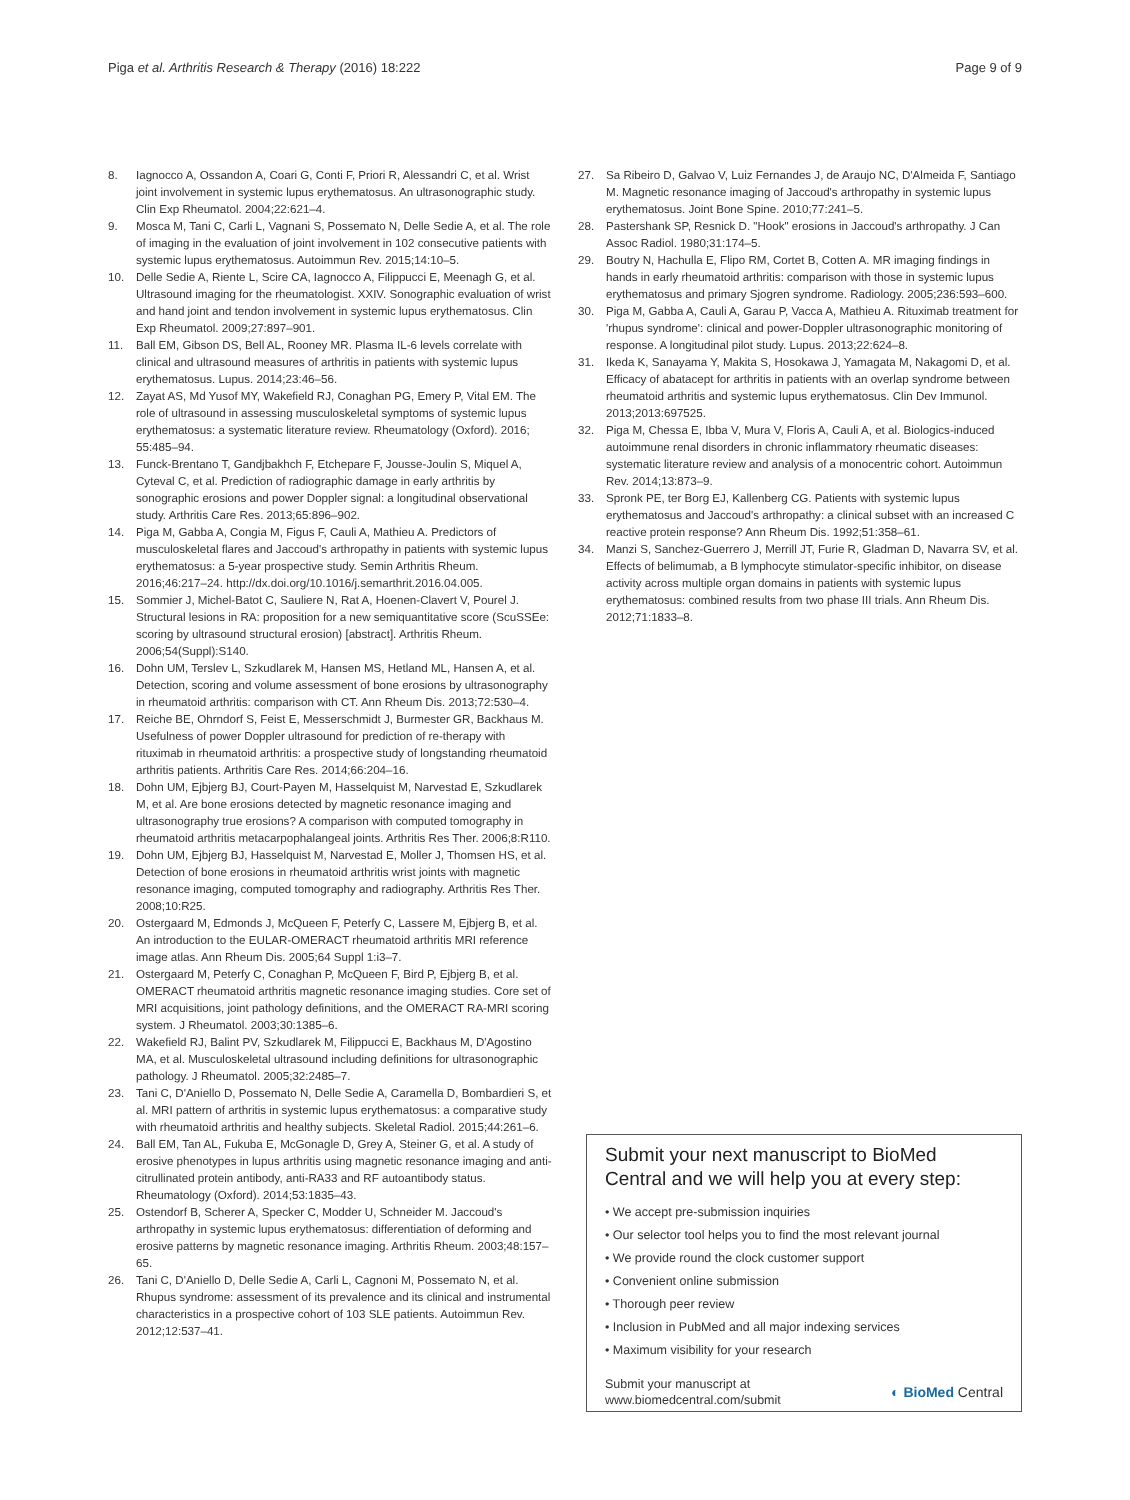Piga et al. Arthritis Research & Therapy (2016) 18:222 Page 9 of 9
8. Iagnocco A, Ossandon A, Coari G, Conti F, Priori R, Alessandri C, et al. Wrist joint involvement in systemic lupus erythematosus. An ultrasonographic study. Clin Exp Rheumatol. 2004;22:621–4.
9. Mosca M, Tani C, Carli L, Vagnani S, Possemato N, Delle Sedie A, et al. The role of imaging in the evaluation of joint involvement in 102 consecutive patients with systemic lupus erythematosus. Autoimmun Rev. 2015;14:10–5.
10. Delle Sedie A, Riente L, Scire CA, Iagnocco A, Filippucci E, Meenagh G, et al. Ultrasound imaging for the rheumatologist. XXIV. Sonographic evaluation of wrist and hand joint and tendon involvement in systemic lupus erythematosus. Clin Exp Rheumatol. 2009;27:897–901.
11. Ball EM, Gibson DS, Bell AL, Rooney MR. Plasma IL-6 levels correlate with clinical and ultrasound measures of arthritis in patients with systemic lupus erythematosus. Lupus. 2014;23:46–56.
12. Zayat AS, Md Yusof MY, Wakefield RJ, Conaghan PG, Emery P, Vital EM. The role of ultrasound in assessing musculoskeletal symptoms of systemic lupus erythematosus: a systematic literature review. Rheumatology (Oxford). 2016; 55:485–94.
13. Funck-Brentano T, Gandjbakhch F, Etchepare F, Jousse-Joulin S, Miquel A, Cyteval C, et al. Prediction of radiographic damage in early arthritis by sonographic erosions and power Doppler signal: a longitudinal observational study. Arthritis Care Res. 2013;65:896–902.
14. Piga M, Gabba A, Congia M, Figus F, Cauli A, Mathieu A. Predictors of musculoskeletal flares and Jaccoud's arthropathy in patients with systemic lupus erythematosus: a 5-year prospective study. Semin Arthritis Rheum. 2016;46:217–24. http://dx.doi.org/10.1016/j.semarthrit.2016.04.005.
15. Sommier J, Michel-Batot C, Sauliere N, Rat A, Hoenen-Clavert V, Pourel J. Structural lesions in RA: proposition for a new semiquantitative score (ScuSSEe: scoring by ultrasound structural erosion) [abstract]. Arthritis Rheum. 2006;54(Suppl):S140.
16. Dohn UM, Terslev L, Szkudlarek M, Hansen MS, Hetland ML, Hansen A, et al. Detection, scoring and volume assessment of bone erosions by ultrasonography in rheumatoid arthritis: comparison with CT. Ann Rheum Dis. 2013;72:530–4.
17. Reiche BE, Ohrndorf S, Feist E, Messerschmidt J, Burmester GR, Backhaus M. Usefulness of power Doppler ultrasound for prediction of re-therapy with rituximab in rheumatoid arthritis: a prospective study of longstanding rheumatoid arthritis patients. Arthritis Care Res. 2014;66:204–16.
18. Dohn UM, Ejbjerg BJ, Court-Payen M, Hasselquist M, Narvestad E, Szkudlarek M, et al. Are bone erosions detected by magnetic resonance imaging and ultrasonography true erosions? A comparison with computed tomography in rheumatoid arthritis metacarpophalangeal joints. Arthritis Res Ther. 2006;8:R110.
19. Dohn UM, Ejbjerg BJ, Hasselquist M, Narvestad E, Moller J, Thomsen HS, et al. Detection of bone erosions in rheumatoid arthritis wrist joints with magnetic resonance imaging, computed tomography and radiography. Arthritis Res Ther. 2008;10:R25.
20. Ostergaard M, Edmonds J, McQueen F, Peterfy C, Lassere M, Ejbjerg B, et al. An introduction to the EULAR-OMERACT rheumatoid arthritis MRI reference image atlas. Ann Rheum Dis. 2005;64 Suppl 1:i3–7.
21. Ostergaard M, Peterfy C, Conaghan P, McQueen F, Bird P, Ejbjerg B, et al. OMERACT rheumatoid arthritis magnetic resonance imaging studies. Core set of MRI acquisitions, joint pathology definitions, and the OMERACT RA-MRI scoring system. J Rheumatol. 2003;30:1385–6.
22. Wakefield RJ, Balint PV, Szkudlarek M, Filippucci E, Backhaus M, D'Agostino MA, et al. Musculoskeletal ultrasound including definitions for ultrasonographic pathology. J Rheumatol. 2005;32:2485–7.
23. Tani C, D'Aniello D, Possemato N, Delle Sedie A, Caramella D, Bombardieri S, et al. MRI pattern of arthritis in systemic lupus erythematosus: a comparative study with rheumatoid arthritis and healthy subjects. Skeletal Radiol. 2015;44:261–6.
24. Ball EM, Tan AL, Fukuba E, McGonagle D, Grey A, Steiner G, et al. A study of erosive phenotypes in lupus arthritis using magnetic resonance imaging and anti-citrullinated protein antibody, anti-RA33 and RF autoantibody status. Rheumatology (Oxford). 2014;53:1835–43.
25. Ostendorf B, Scherer A, Specker C, Modder U, Schneider M. Jaccoud's arthropathy in systemic lupus erythematosus: differentiation of deforming and erosive patterns by magnetic resonance imaging. Arthritis Rheum. 2003;48:157–65.
26. Tani C, D'Aniello D, Delle Sedie A, Carli L, Cagnoni M, Possemato N, et al. Rhupus syndrome: assessment of its prevalence and its clinical and instrumental characteristics in a prospective cohort of 103 SLE patients. Autoimmun Rev. 2012;12:537–41.
27. Sa Ribeiro D, Galvao V, Luiz Fernandes J, de Araujo NC, D'Almeida F, Santiago M. Magnetic resonance imaging of Jaccoud's arthropathy in systemic lupus erythematosus. Joint Bone Spine. 2010;77:241–5.
28. Pastershank SP, Resnick D. "Hook" erosions in Jaccoud's arthropathy. J Can Assoc Radiol. 1980;31:174–5.
29. Boutry N, Hachulla E, Flipo RM, Cortet B, Cotten A. MR imaging findings in hands in early rheumatoid arthritis: comparison with those in systemic lupus erythematosus and primary Sjogren syndrome. Radiology. 2005;236:593–600.
30. Piga M, Gabba A, Cauli A, Garau P, Vacca A, Mathieu A. Rituximab treatment for 'rhupus syndrome': clinical and power-Doppler ultrasonographic monitoring of response. A longitudinal pilot study. Lupus. 2013;22:624–8.
31. Ikeda K, Sanayama Y, Makita S, Hosokawa J, Yamagata M, Nakagomi D, et al. Efficacy of abatacept for arthritis in patients with an overlap syndrome between rheumatoid arthritis and systemic lupus erythematosus. Clin Dev Immunol. 2013;2013:697525.
32. Piga M, Chessa E, Ibba V, Mura V, Floris A, Cauli A, et al. Biologics-induced autoimmune renal disorders in chronic inflammatory rheumatic diseases: systematic literature review and analysis of a monocentric cohort. Autoimmun Rev. 2014;13:873–9.
33. Spronk PE, ter Borg EJ, Kallenberg CG. Patients with systemic lupus erythematosus and Jaccoud's arthropathy: a clinical subset with an increased C reactive protein response? Ann Rheum Dis. 1992;51:358–61.
34. Manzi S, Sanchez-Guerrero J, Merrill JT, Furie R, Gladman D, Navarra SV, et al. Effects of belimumab, a B lymphocyte stimulator-specific inhibitor, on disease activity across multiple organ domains in patients with systemic lupus erythematosus: combined results from two phase III trials. Ann Rheum Dis. 2012;71:1833–8.
Submit your next manuscript to BioMed Central and we will help you at every step:
• We accept pre-submission inquiries
• Our selector tool helps you to find the most relevant journal
• We provide round the clock customer support
• Convenient online submission
• Thorough peer review
• Inclusion in PubMed and all major indexing services
• Maximum visibility for your research
Submit your manuscript at
www.biomedcentral.com/submit ◐ BioMed Central